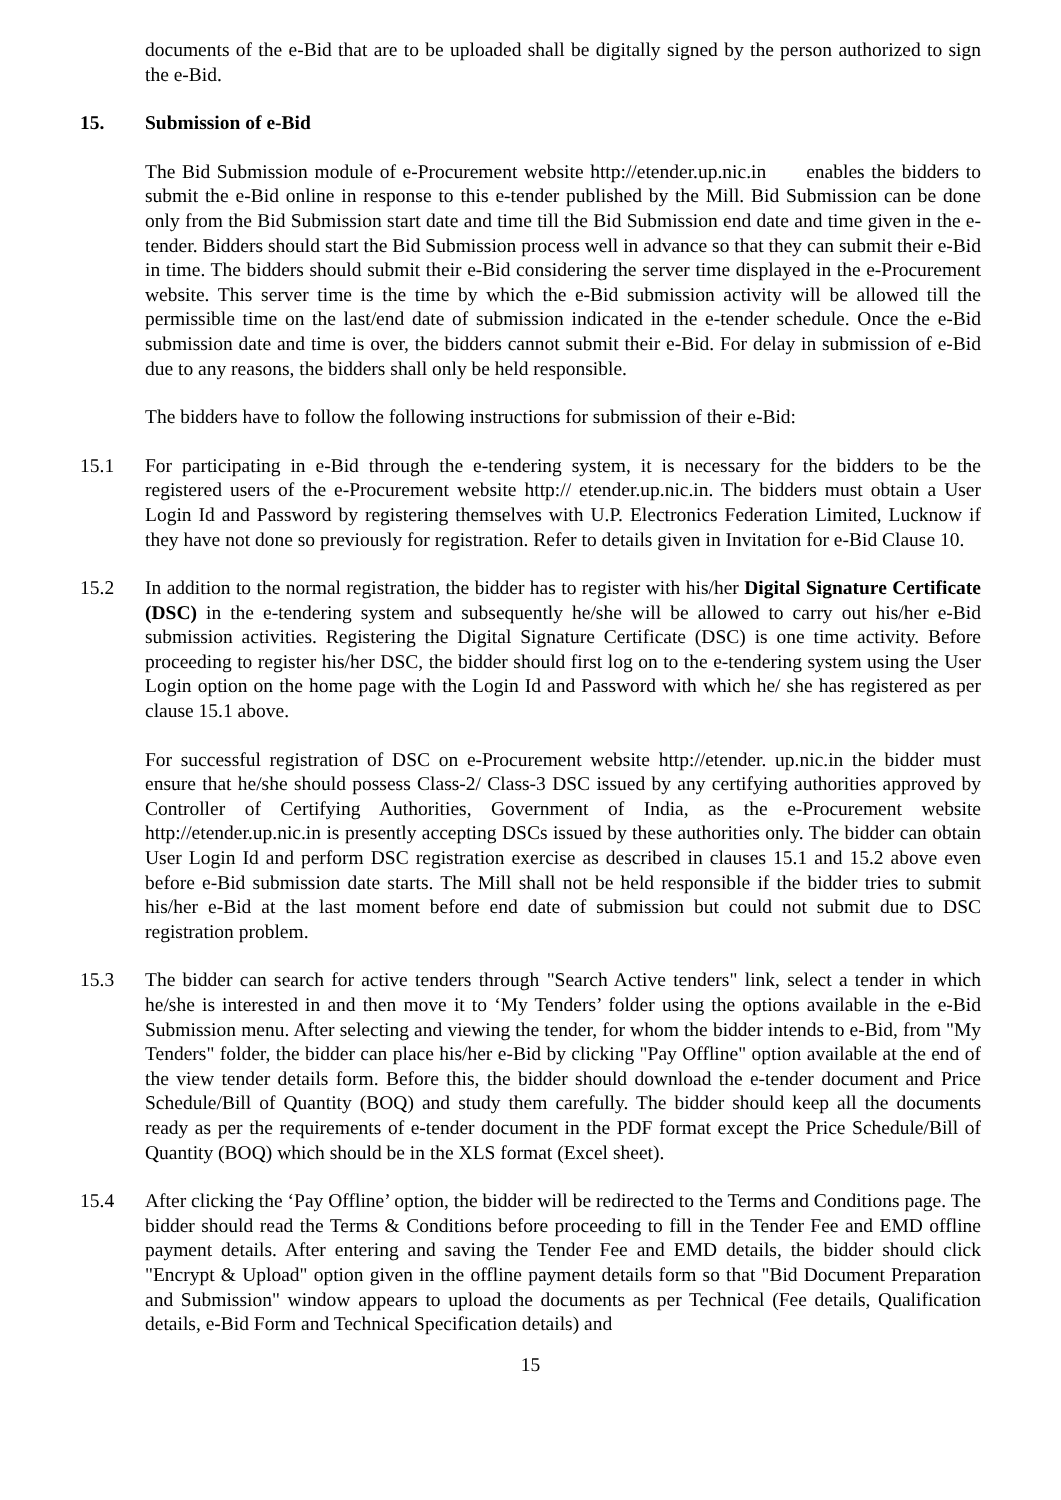documents of the e-Bid that are to be uploaded shall be digitally signed by the person authorized to sign the e-Bid.
15. Submission of e-Bid
The Bid Submission module of e-Procurement website http://etender.up.nic.in enables the bidders to submit the e-Bid online in response to this e-tender published by the Mill. Bid Submission can be done only from the Bid Submission start date and time till the Bid Submission end date and time given in the e-tender. Bidders should start the Bid Submission process well in advance so that they can submit their e-Bid in time. The bidders should submit their e-Bid considering the server time displayed in the e-Procurement website. This server time is the time by which the e-Bid submission activity will be allowed till the permissible time on the last/end date of submission indicated in the e-tender schedule. Once the e-Bid submission date and time is over, the bidders cannot submit their e-Bid. For delay in submission of e-Bid due to any reasons, the bidders shall only be held responsible.
The bidders have to follow the following instructions for submission of their e-Bid:
15.1 For participating in e-Bid through the e-tendering system, it is necessary for the bidders to be the registered users of the e-Procurement website http:// etender.up.nic.in. The bidders must obtain a User Login Id and Password by registering themselves with U.P. Electronics Federation Limited, Lucknow if they have not done so previously for registration. Refer to details given in Invitation for e-Bid Clause 10.
15.2 In addition to the normal registration, the bidder has to register with his/her Digital Signature Certificate (DSC) in the e-tendering system and subsequently he/she will be allowed to carry out his/her e-Bid submission activities. Registering the Digital Signature Certificate (DSC) is one time activity. Before proceeding to register his/her DSC, the bidder should first log on to the e-tendering system using the User Login option on the home page with the Login Id and Password with which he/ she has registered as per clause 15.1 above.
For successful registration of DSC on e-Procurement website http://etender. up.nic.in the bidder must ensure that he/she should possess Class-2/ Class-3 DSC issued by any certifying authorities approved by Controller of Certifying Authorities, Government of India, as the e-Procurement website http://etender.up.nic.in is presently accepting DSCs issued by these authorities only. The bidder can obtain User Login Id and perform DSC registration exercise as described in clauses 15.1 and 15.2 above even before e-Bid submission date starts. The Mill shall not be held responsible if the bidder tries to submit his/her e-Bid at the last moment before end date of submission but could not submit due to DSC registration problem.
15.3 The bidder can search for active tenders through "Search Active tenders" link, select a tender in which he/she is interested in and then move it to ‘My Tenders’ folder using the options available in the e-Bid Submission menu. After selecting and viewing the tender, for whom the bidder intends to e-Bid, from "My Tenders" folder, the bidder can place his/her e-Bid by clicking "Pay Offline" option available at the end of the view tender details form. Before this, the bidder should download the e-tender document and Price Schedule/Bill of Quantity (BOQ) and study them carefully. The bidder should keep all the documents ready as per the requirements of e-tender document in the PDF format except the Price Schedule/Bill of Quantity (BOQ) which should be in the XLS format (Excel sheet).
15.4 After clicking the ‘Pay Offline’ option, the bidder will be redirected to the Terms and Conditions page. The bidder should read the Terms & Conditions before proceeding to fill in the Tender Fee and EMD offline payment details. After entering and saving the Tender Fee and EMD details, the bidder should click "Encrypt & Upload" option given in the offline payment details form so that "Bid Document Preparation and Submission" window appears to upload the documents as per Technical (Fee details, Qualification details, e-Bid Form and Technical Specification details) and
15